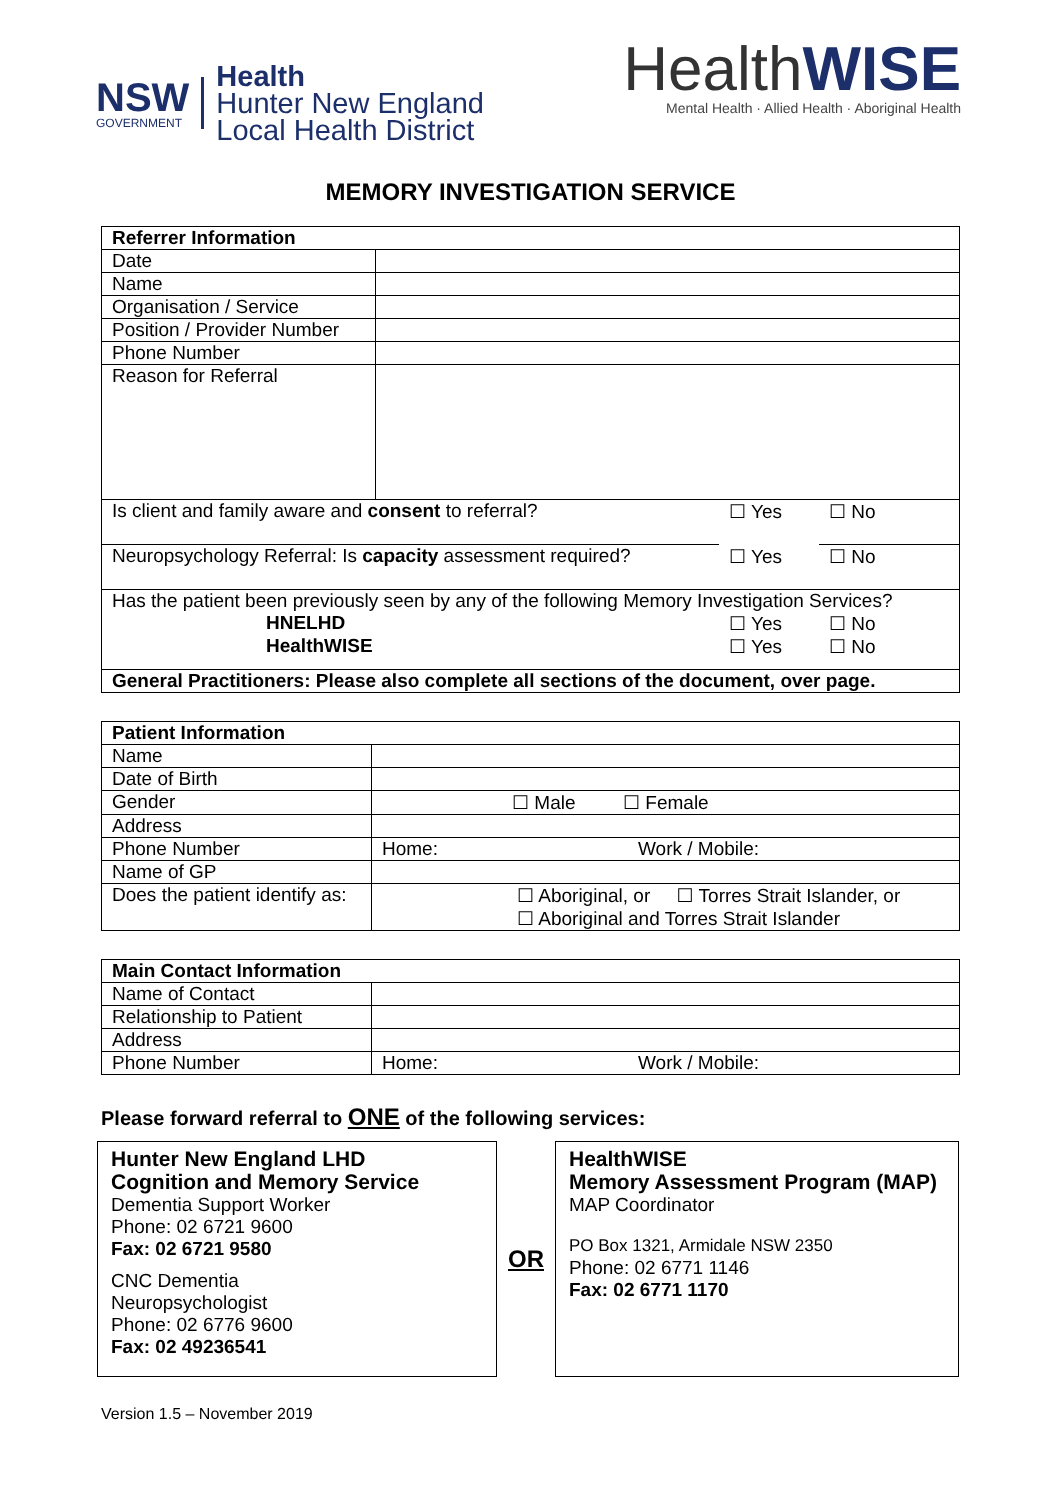NSW
GOVERNMENT
Health
Hunter New England
Local Health District
HealthWISE
Mental Health · Allied Health · Aboriginal Health
MEMORY INVESTIGATION SERVICE
| Referrer Information | | | |
| --- | --- | --- | --- |
| Date | | | |
| Name | | | |
| Organisation / Service | | | |
| Position / Provider Number | | | |
| Phone Number | | | |
| Reason for Referral | | | |
| Is client and family aware and consent to referral? | | ☐ Yes | ☐ No |
| Neuropsychology Referral: Is capacity assessment required? | | ☐ Yes | ☐ No |
| Has the patient been previously seen by any of the following Memory Investigation Services? | | | |
| HNELHD | | ☐ Yes | ☐ No |
| HealthWISE | | ☐ Yes | ☐ No |
| General Practitioners: Please also complete all sections of the document, over page. | | | |
| Patient Information | | |
| --- | --- | --- |
| Name | | |
| Date of Birth | | |
| Gender | ☐ Male ☐ Female | |
| Address | | |
| Phone Number | Home: | Work / Mobile: |
| Name of GP | | |
| Does the patient identify as: | ☐ Aboriginal, or ☐ Torres Strait Islander, or ☐ Aboriginal and Torres Strait Islander | |
| Main Contact Information | | |
| --- | --- | --- |
| Name of Contact | | |
| Relationship to Patient | | |
| Address | | |
| Phone Number | Home: | Work / Mobile: |
Please forward referral to ONE of the following services:
Hunter New England LHD
Cognition and Memory Service
Dementia Support Worker
Phone: 02 6721 9600
Fax: 02 6721 9580
CNC Dementia
Neuropsychologist
Phone: 02 6776 9600
Fax: 02 49236541
OR
HealthWISE
Memory Assessment Program (MAP)
MAP Coordinator
PO Box 1321, Armidale NSW 2350
Phone: 02 6771 1146
Fax: 02 6771 1170
Version 1.5 – November 2019